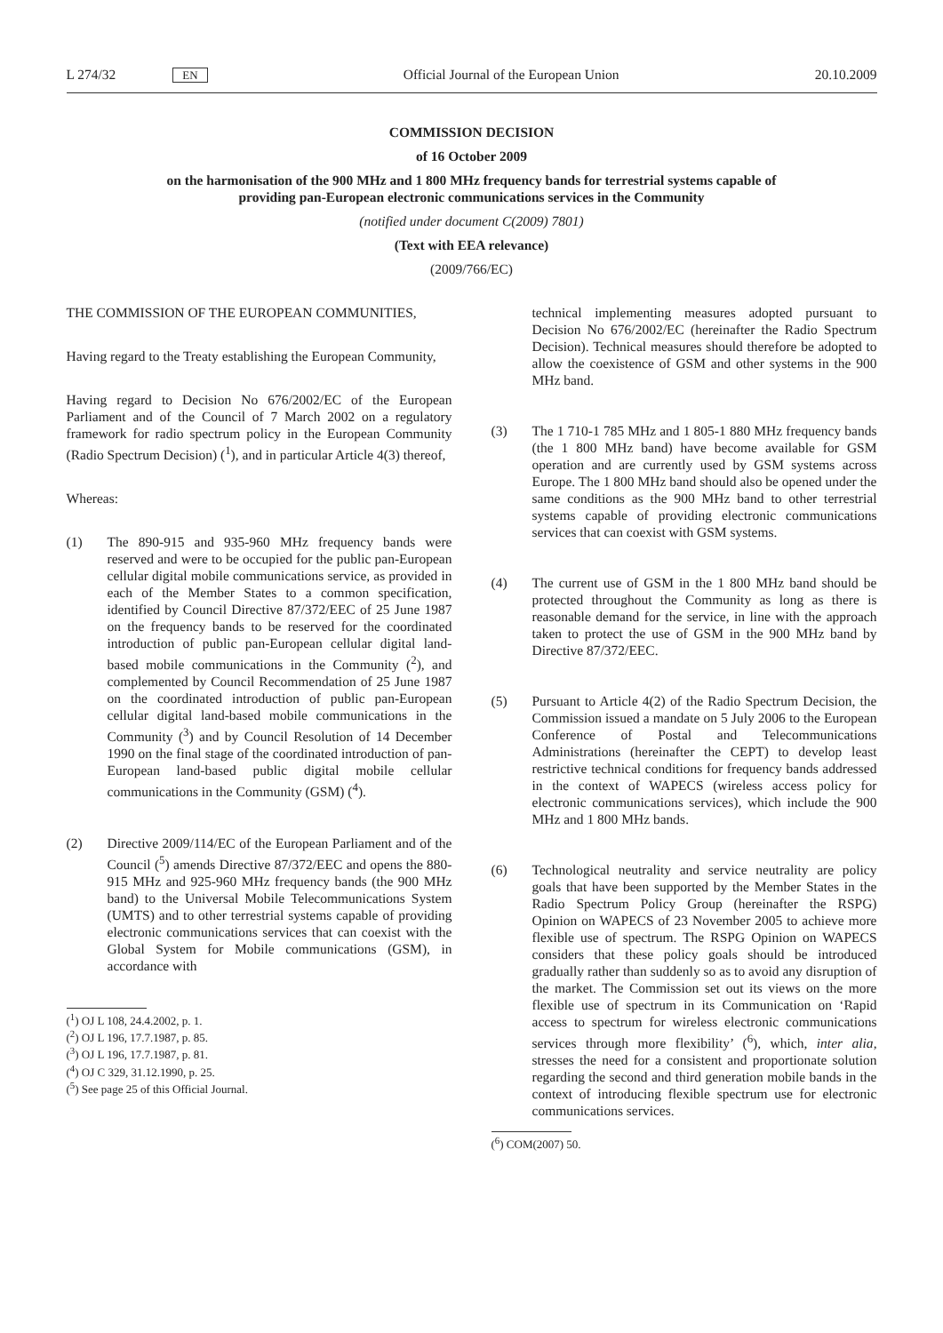L 274/32 EN Official Journal of the European Union 20.10.2009
COMMISSION DECISION
of 16 October 2009
on the harmonisation of the 900 MHz and 1 800 MHz frequency bands for terrestrial systems capable of providing pan-European electronic communications services in the Community
(notified under document C(2009) 7801)
(Text with EEA relevance)
(2009/766/EC)
THE COMMISSION OF THE EUROPEAN COMMUNITIES,
Having regard to the Treaty establishing the European Community,
Having regard to Decision No 676/2002/EC of the European Parliament and of the Council of 7 March 2002 on a regulatory framework for radio spectrum policy in the European Community (Radio Spectrum Decision) (<sup>1</sup>), and in particular Article 4(3) thereof,
Whereas:
(1) The 890-915 and 935-960 MHz frequency bands were reserved and were to be occupied for the public pan-European cellular digital mobile communications service, as provided in each of the Member States to a common specification, identified by Council Directive 87/372/EEC of 25 June 1987 on the frequency bands to be reserved for the coordinated introduction of public pan-European cellular digital land-based mobile communications in the Community (<sup>2</sup>), and complemented by Council Recommendation of 25 June 1987 on the coordinated introduction of public pan-European cellular digital land-based mobile communications in the Community (<sup>3</sup>) and by Council Resolution of 14 December 1990 on the final stage of the coordinated introduction of pan-European land-based public digital mobile cellular communications in the Community (GSM) (<sup>4</sup>).
(2) Directive 2009/114/EC of the European Parliament and of the Council (<sup>5</sup>) amends Directive 87/372/EEC and opens the 880-915 MHz and 925-960 MHz frequency bands (the 900 MHz band) to the Universal Mobile Telecommunications System (UMTS) and to other terrestrial systems capable of providing electronic communications services that can coexist with the Global System for Mobile communications (GSM), in accordance with
(<sup>1</sup>) OJ L 108, 24.4.2002, p. 1.
(<sup>2</sup>) OJ L 196, 17.7.1987, p. 85.
(<sup>3</sup>) OJ L 196, 17.7.1987, p. 81.
(<sup>4</sup>) OJ C 329, 31.12.1990, p. 25.
(<sup>5</sup>) See page 25 of this Official Journal.
technical implementing measures adopted pursuant to Decision No 676/2002/EC (hereinafter the Radio Spectrum Decision). Technical measures should therefore be adopted to allow the coexistence of GSM and other systems in the 900 MHz band.
(3) The 1 710-1 785 MHz and 1 805-1 880 MHz frequency bands (the 1 800 MHz band) have become available for GSM operation and are currently used by GSM systems across Europe. The 1 800 MHz band should also be opened under the same conditions as the 900 MHz band to other terrestrial systems capable of providing electronic communications services that can coexist with GSM systems.
(4) The current use of GSM in the 1 800 MHz band should be protected throughout the Community as long as there is reasonable demand for the service, in line with the approach taken to protect the use of GSM in the 900 MHz band by Directive 87/372/EEC.
(5) Pursuant to Article 4(2) of the Radio Spectrum Decision, the Commission issued a mandate on 5 July 2006 to the European Conference of Postal and Telecommunications Administrations (hereinafter the CEPT) to develop least restrictive technical conditions for frequency bands addressed in the context of WAPECS (wireless access policy for electronic communications services), which include the 900 MHz and 1 800 MHz bands.
(6) Technological neutrality and service neutrality are policy goals that have been supported by the Member States in the Radio Spectrum Policy Group (hereinafter the RSPG) Opinion on WAPECS of 23 November 2005 to achieve more flexible use of spectrum. The RSPG Opinion on WAPECS considers that these policy goals should be introduced gradually rather than suddenly so as to avoid any disruption of the market. The Commission set out its views on the more flexible use of spectrum in its Communication on ‘Rapid access to spectrum for wireless electronic communications services through more flexibility’ (<sup>6</sup>), which, inter alia, stresses the need for a consistent and proportionate solution regarding the second and third generation mobile bands in the context of introducing flexible spectrum use for electronic communications services.
(<sup>6</sup>) COM(2007) 50.